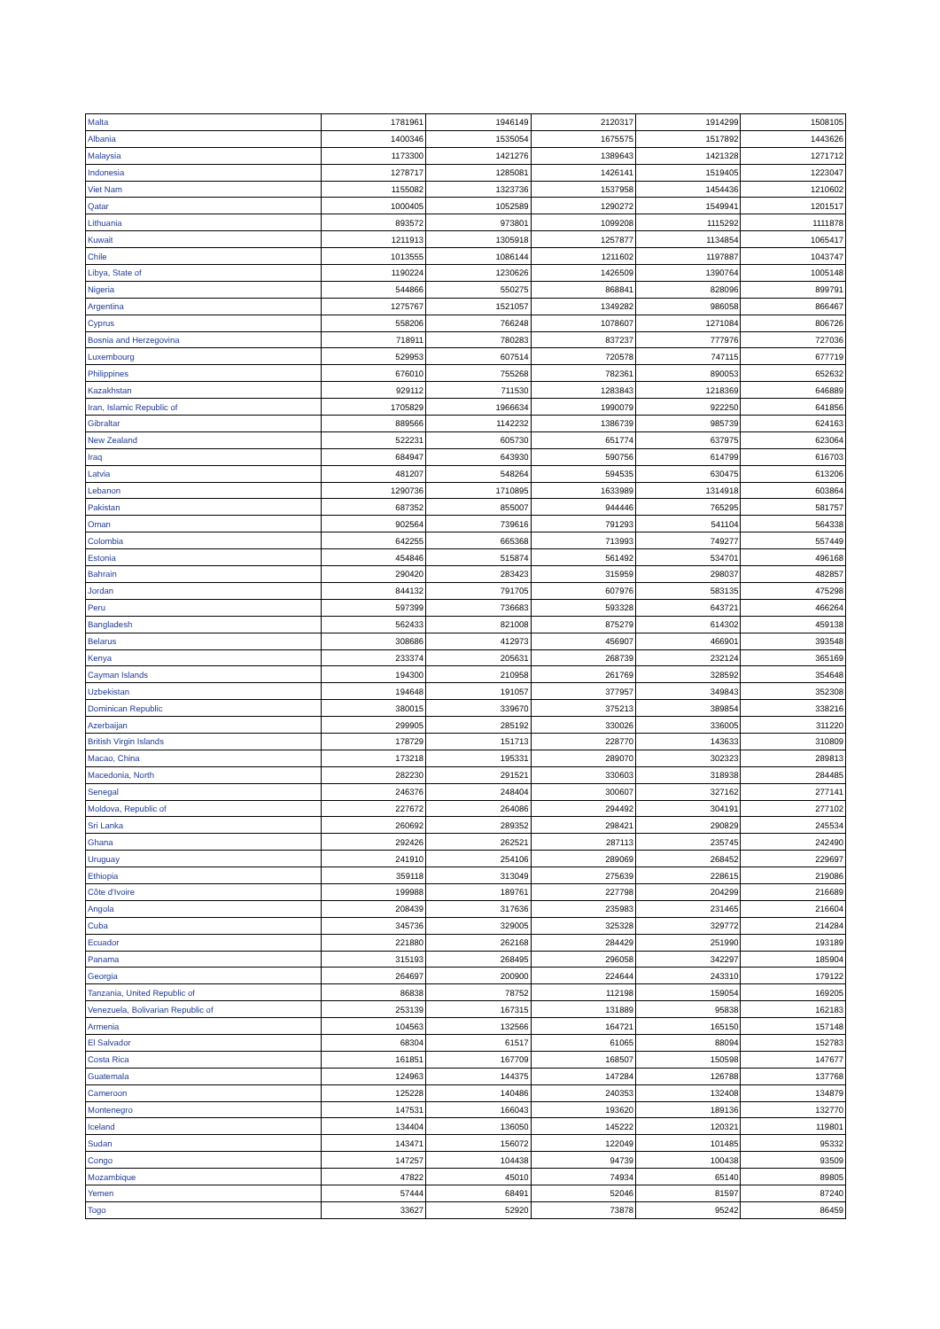| Malta | 1781961 | 1946149 | 2120317 | 1914299 | 1508105 |
| Albania | 1400346 | 1535054 | 1675575 | 1517892 | 1443626 |
| Malaysia | 1173300 | 1421276 | 1389643 | 1421328 | 1271712 |
| Indonesia | 1278717 | 1285081 | 1426141 | 1519405 | 1223047 |
| Viet Nam | 1155082 | 1323736 | 1537958 | 1454436 | 1210602 |
| Qatar | 1000405 | 1052589 | 1290272 | 1549941 | 1201517 |
| Lithuania | 893572 | 973801 | 1099208 | 1115292 | 1111878 |
| Kuwait | 1211913 | 1305918 | 1257877 | 1134854 | 1065417 |
| Chile | 1013555 | 1086144 | 1211602 | 1197887 | 1043747 |
| Libya, State of | 1190224 | 1230626 | 1426509 | 1390764 | 1005148 |
| Nigeria | 544866 | 550275 | 868841 | 828096 | 899791 |
| Argentina | 1275767 | 1521057 | 1349282 | 986058 | 866467 |
| Cyprus | 558206 | 766248 | 1078607 | 1271084 | 806726 |
| Bosnia and Herzegovina | 718911 | 780283 | 837237 | 777976 | 727036 |
| Luxembourg | 529953 | 607514 | 720578 | 747115 | 677719 |
| Philippines | 676010 | 755268 | 782361 | 890053 | 652632 |
| Kazakhstan | 929112 | 711530 | 1283843 | 1218369 | 646889 |
| Iran, Islamic Republic of | 1705829 | 1966634 | 1990079 | 922250 | 641856 |
| Gibraltar | 889566 | 1142232 | 1386739 | 985739 | 624163 |
| New Zealand | 522231 | 605730 | 651774 | 637975 | 623064 |
| Iraq | 684947 | 643930 | 590756 | 614799 | 616703 |
| Latvia | 481207 | 548264 | 594535 | 630475 | 613206 |
| Lebanon | 1290736 | 1710895 | 1633989 | 1314918 | 603864 |
| Pakistan | 687352 | 855007 | 944446 | 765295 | 581757 |
| Oman | 902564 | 739616 | 791293 | 541104 | 564338 |
| Colombia | 642255 | 665368 | 713993 | 749277 | 557449 |
| Estonia | 454846 | 515874 | 561492 | 534701 | 496168 |
| Bahrain | 290420 | 283423 | 315959 | 298037 | 482857 |
| Jordan | 844132 | 791705 | 607976 | 583135 | 475298 |
| Peru | 597399 | 736683 | 593328 | 643721 | 466264 |
| Bangladesh | 562433 | 821008 | 875279 | 614302 | 459138 |
| Belarus | 308686 | 412973 | 456907 | 466901 | 393548 |
| Kenya | 233374 | 205631 | 268739 | 232124 | 365169 |
| Cayman Islands | 194300 | 210958 | 261769 | 328592 | 354648 |
| Uzbekistan | 194648 | 191057 | 377957 | 349843 | 352308 |
| Dominican Republic | 380015 | 339670 | 375213 | 389854 | 338216 |
| Azerbaijan | 299905 | 285192 | 330026 | 336005 | 311220 |
| British Virgin Islands | 178729 | 151713 | 228770 | 143633 | 310809 |
| Macao, China | 173218 | 195331 | 289070 | 302323 | 289813 |
| Macedonia, North | 282230 | 291521 | 330603 | 318938 | 284485 |
| Senegal | 246376 | 248404 | 300607 | 327162 | 277141 |
| Moldova, Republic of | 227672 | 264086 | 294492 | 304191 | 277102 |
| Sri Lanka | 260692 | 289352 | 298421 | 290829 | 245534 |
| Ghana | 292426 | 262521 | 287113 | 235745 | 242490 |
| Uruguay | 241910 | 254106 | 289069 | 268452 | 229697 |
| Ethiopia | 359118 | 313049 | 275639 | 228615 | 219086 |
| Côte d'Ivoire | 199988 | 189761 | 227798 | 204299 | 216689 |
| Angola | 208439 | 317636 | 235983 | 231465 | 216604 |
| Cuba | 345736 | 329005 | 325328 | 329772 | 214284 |
| Ecuador | 221880 | 262168 | 284429 | 251990 | 193189 |
| Panama | 315193 | 268495 | 296058 | 342297 | 185904 |
| Georgia | 264697 | 200900 | 224644 | 243310 | 179122 |
| Tanzania, United Republic of | 86838 | 78752 | 112198 | 159054 | 169205 |
| Venezuela, Bolivarian Republic of | 253139 | 167315 | 131889 | 95838 | 162183 |
| Armenia | 104563 | 132566 | 164721 | 165150 | 157148 |
| El Salvador | 68304 | 61517 | 61065 | 88094 | 152783 |
| Costa Rica | 161851 | 167709 | 168507 | 150598 | 147677 |
| Guatemala | 124963 | 144375 | 147284 | 126788 | 137768 |
| Cameroon | 125228 | 140486 | 240353 | 132408 | 134879 |
| Montenegro | 147531 | 166043 | 193620 | 189136 | 132770 |
| Iceland | 134404 | 136050 | 145222 | 120321 | 119801 |
| Sudan | 143471 | 156072 | 122049 | 101485 | 95332 |
| Congo | 147257 | 104438 | 94739 | 100438 | 93509 |
| Mozambique | 47822 | 45010 | 74934 | 65140 | 89805 |
| Yemen | 57444 | 68491 | 52046 | 81597 | 87240 |
| Togo | 33627 | 52920 | 73878 | 95242 | 86459 |